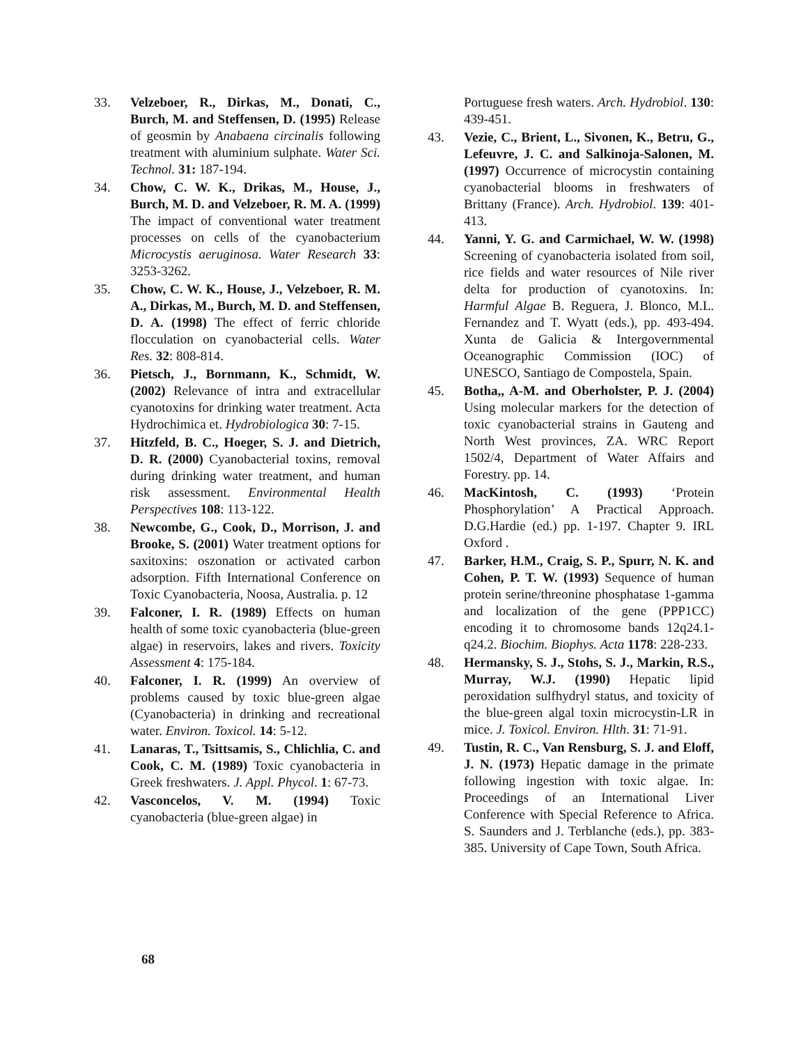33. Velzeboer, R., Dirkas, M., Donati, C., Burch, M. and Steffensen, D. (1995) Release of geosmin by Anabaena circinalis following treatment with aluminium sulphate. Water Sci. Technol. 31: 187-194.
34. Chow, C. W. K., Drikas, M., House, J., Burch, M. D. and Velzeboer, R. M. A. (1999) The impact of conventional water treatment processes on cells of the cyanobacterium Microcystis aeruginosa. Water Research 33: 3253-3262.
35. Chow, C. W. K., House, J., Velzeboer, R. M. A., Dirkas, M., Burch, M. D. and Steffensen, D. A. (1998) The effect of ferric chloride flocculation on cyanobacterial cells. Water Res. 32: 808-814.
36. Pietsch, J., Bornmann, K., Schmidt, W. (2002) Relevance of intra and extracellular cyanotoxins for drinking water treatment. Acta Hydrochimica et. Hydrobiologica 30: 7-15.
37. Hitzfeld, B. C., Hoeger, S. J. and Dietrich, D. R. (2000) Cyanobacterial toxins, removal during drinking water treatment, and human risk assessment. Environmental Health Perspectives 108: 113-122.
38. Newcombe, G., Cook, D., Morrison, J. and Brooke, S. (2001) Water treatment options for saxitoxins: oszonation or activated carbon adsorption. Fifth International Conference on Toxic Cyanobacteria, Noosa, Australia. p. 12
39. Falconer, I. R. (1989) Effects on human health of some toxic cyanobacteria (blue-green algae) in reservoirs, lakes and rivers. Toxicity Assessment 4: 175-184.
40. Falconer, I. R. (1999) An overview of problems caused by toxic blue-green algae (Cyanobacteria) in drinking and recreational water. Environ. Toxicol. 14: 5-12.
41. Lanaras, T., Tsittsamis, S., Chlichlia, C. and Cook, C. M. (1989) Toxic cyanobacteria in Greek freshwaters. J. Appl. Phycol. 1: 67-73.
42. Vasconcelos, V. M. (1994) Toxic cyanobacteria (blue-green algae) in
Portuguese fresh waters. Arch. Hydrobiol. 130: 439-451.
43. Vezie, C., Brient, L., Sivonen, K., Betru, G., Lefeuvre, J. C. and Salkinoja-Salonen, M. (1997) Occurrence of microcystin containing cyanobacterial blooms in freshwaters of Brittany (France). Arch. Hydrobiol. 139: 401-413.
44. Yanni, Y. G. and Carmichael, W. W. (1998) Screening of cyanobacteria isolated from soil, rice fields and water resources of Nile river delta for production of cyanotoxins. In: Harmful Algae B. Reguera, J. Blonco, M.L. Fernandez and T. Wyatt (eds.), pp. 493-494. Xunta de Galicia & Intergovernmental Oceanographic Commission (IOC) of UNESCO, Santiago de Compostela, Spain.
45. Botha,, A-M. and Oberholster, P. J. (2004) Using molecular markers for the detection of toxic cyanobacterial strains in Gauteng and North West provinces, ZA. WRC Report 1502/4, Department of Water Affairs and Forestry. pp. 14.
46. MacKintosh, C. (1993) ‘Protein Phosphorylation’ A Practical Approach. D.G.Hardie (ed.) pp. 1-197. Chapter 9. IRL Oxford .
47. Barker, H.M., Craig, S. P., Spurr, N. K. and Cohen, P. T. W. (1993) Sequence of human protein serine/threonine phosphatase 1-gamma and localization of the gene (PPP1CC) encoding it to chromosome bands 12q24.1-q24.2. Biochim. Biophys. Acta 1178: 228-233.
48. Hermansky, S. J., Stohs, S. J., Markin, R.S., Murray, W.J. (1990) Hepatic lipid peroxidation sulfhydryl status, and toxicity of the blue-green algal toxin microcystin-LR in mice. J. Toxicol. Environ. Hlth. 31: 71-91.
49. Tustin, R. C., Van Rensburg, S. J. and Eloff, J. N. (1973) Hepatic damage in the primate following ingestion with toxic algae. In: Proceedings of an International Liver Conference with Special Reference to Africa. S. Saunders and J. Terblanche (eds.), pp. 383-385. University of Cape Town, South Africa.
68